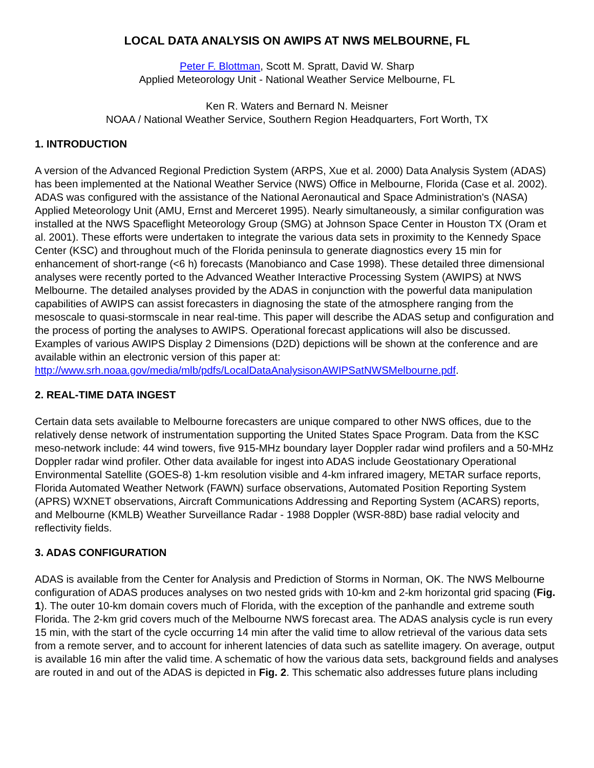LOCAL DATA ANALYSIS ON AWIPS AT NWS MELBOURNE, FL
Peter F. Blottman, Scott M. Spratt, David W. Sharp
Applied Meteorology Unit - National Weather Service Melbourne, FL
Ken R. Waters and Bernard N. Meisner
NOAA / National Weather Service, Southern Region Headquarters, Fort Worth, TX
1. INTRODUCTION
A version of the Advanced Regional Prediction System (ARPS, Xue et al. 2000) Data Analysis System (ADAS) has been implemented at the National Weather Service (NWS) Office in Melbourne, Florida (Case et al. 2002). ADAS was configured with the assistance of the National Aeronautical and Space Administration's (NASA) Applied Meteorology Unit (AMU, Ernst and Merceret 1995). Nearly simultaneously, a similar configuration was installed at the NWS Spaceflight Meteorology Group (SMG) at Johnson Space Center in Houston TX (Oram et al. 2001). These efforts were undertaken to integrate the various data sets in proximity to the Kennedy Space Center (KSC) and throughout much of the Florida peninsula to generate diagnostics every 15 min for enhancement of short-range (<6 h) forecasts (Manobianco and Case 1998). These detailed three dimensional analyses were recently ported to the Advanced Weather Interactive Processing System (AWIPS) at NWS Melbourne. The detailed analyses provided by the ADAS in conjunction with the powerful data manipulation capabilities of AWIPS can assist forecasters in diagnosing the state of the atmosphere ranging from the mesoscale to quasi-stormscale in near real-time. This paper will describe the ADAS setup and configuration and the process of porting the analyses to AWIPS. Operational forecast applications will also be discussed. Examples of various AWIPS Display 2 Dimensions (D2D) depictions will be shown at the conference and are available within an electronic version of this paper at: http://www.srh.noaa.gov/media/mlb/pdfs/LocalDataAnalysisonAWIPSatNWSMelbourne.pdf.
2. REAL-TIME DATA INGEST
Certain data sets available to Melbourne forecasters are unique compared to other NWS offices, due to the relatively dense network of instrumentation supporting the United States Space Program. Data from the KSC meso-network include: 44 wind towers, five 915-MHz boundary layer Doppler radar wind profilers and a 50-MHz Doppler radar wind profiler. Other data available for ingest into ADAS include Geostationary Operational Environmental Satellite (GOES-8) 1-km resolution visible and 4-km infrared imagery, METAR surface reports, Florida Automated Weather Network (FAWN) surface observations, Automated Position Reporting System (APRS) WXNET observations, Aircraft Communications Addressing and Reporting System (ACARS) reports, and Melbourne (KMLB) Weather Surveillance Radar - 1988 Doppler (WSR-88D) base radial velocity and reflectivity fields.
3. ADAS CONFIGURATION
ADAS is available from the Center for Analysis and Prediction of Storms in Norman, OK. The NWS Melbourne configuration of ADAS produces analyses on two nested grids with 10-km and 2-km horizontal grid spacing (Fig. 1). The outer 10-km domain covers much of Florida, with the exception of the panhandle and extreme south Florida. The 2-km grid covers much of the Melbourne NWS forecast area. The ADAS analysis cycle is run every 15 min, with the start of the cycle occurring 14 min after the valid time to allow retrieval of the various data sets from a remote server, and to account for inherent latencies of data such as satellite imagery. On average, output is available 16 min after the valid time. A schematic of how the various data sets, background fields and analyses are routed in and out of the ADAS is depicted in Fig. 2. This schematic also addresses future plans including